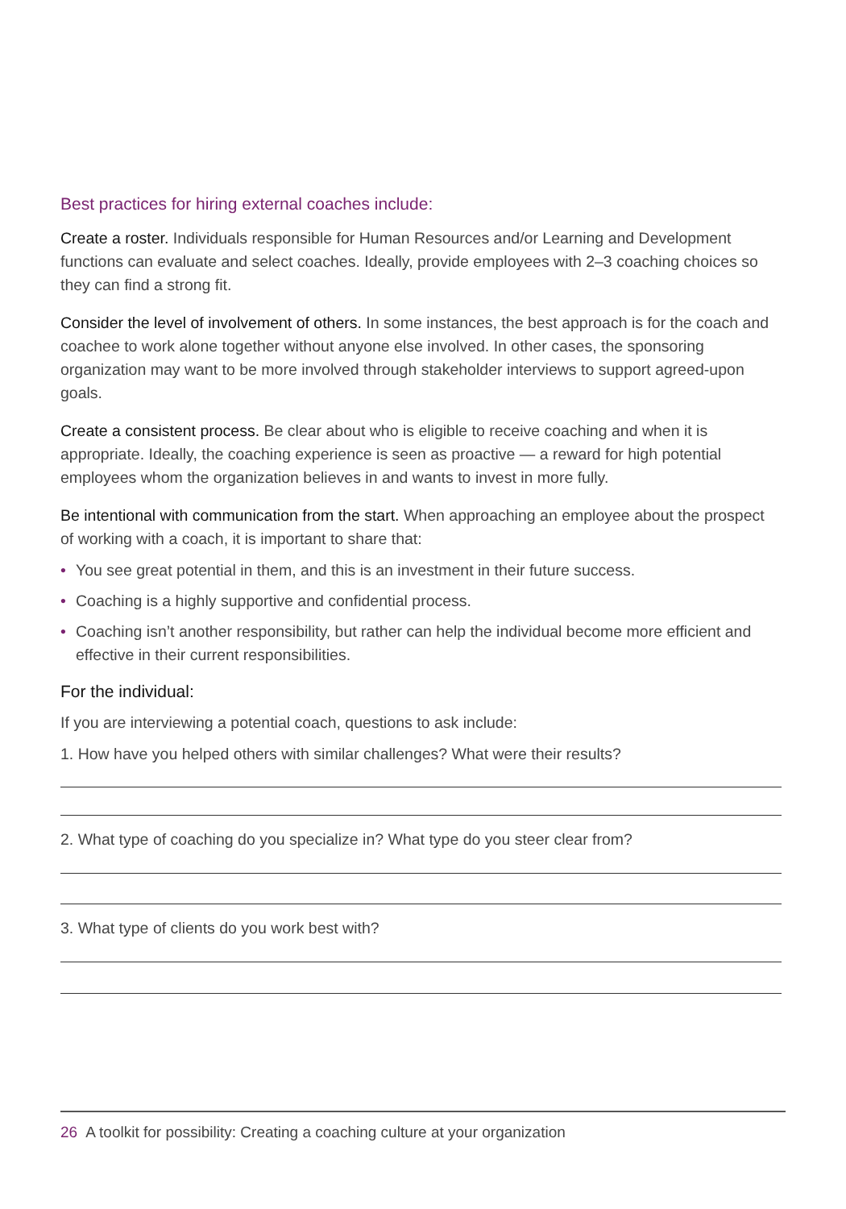Best practices for hiring external coaches include:
Create a roster. Individuals responsible for Human Resources and/or Learning and Development functions can evaluate and select coaches. Ideally, provide employees with 2–3 coaching choices so they can find a strong fit.
Consider the level of involvement of others. In some instances, the best approach is for the coach and coachee to work alone together without anyone else involved. In other cases, the sponsoring organization may want to be more involved through stakeholder interviews to support agreed-upon goals.
Create a consistent process. Be clear about who is eligible to receive coaching and when it is appropriate. Ideally, the coaching experience is seen as proactive — a reward for high potential employees whom the organization believes in and wants to invest in more fully.
Be intentional with communication from the start. When approaching an employee about the prospect of working with a coach, it is important to share that:
• You see great potential in them, and this is an investment in their future success.
• Coaching is a highly supportive and confidential process.
• Coaching isn’t another responsibility, but rather can help the individual become more efficient and effective in their current responsibilities.
For the individual:
If you are interviewing a potential coach, questions to ask include:
1. How have you helped others with similar challenges? What were their results?
2. What type of coaching do you specialize in? What type do you steer clear from?
3. What type of clients do you work best with?
26 A toolkit for possibility: Creating a coaching culture at your organization